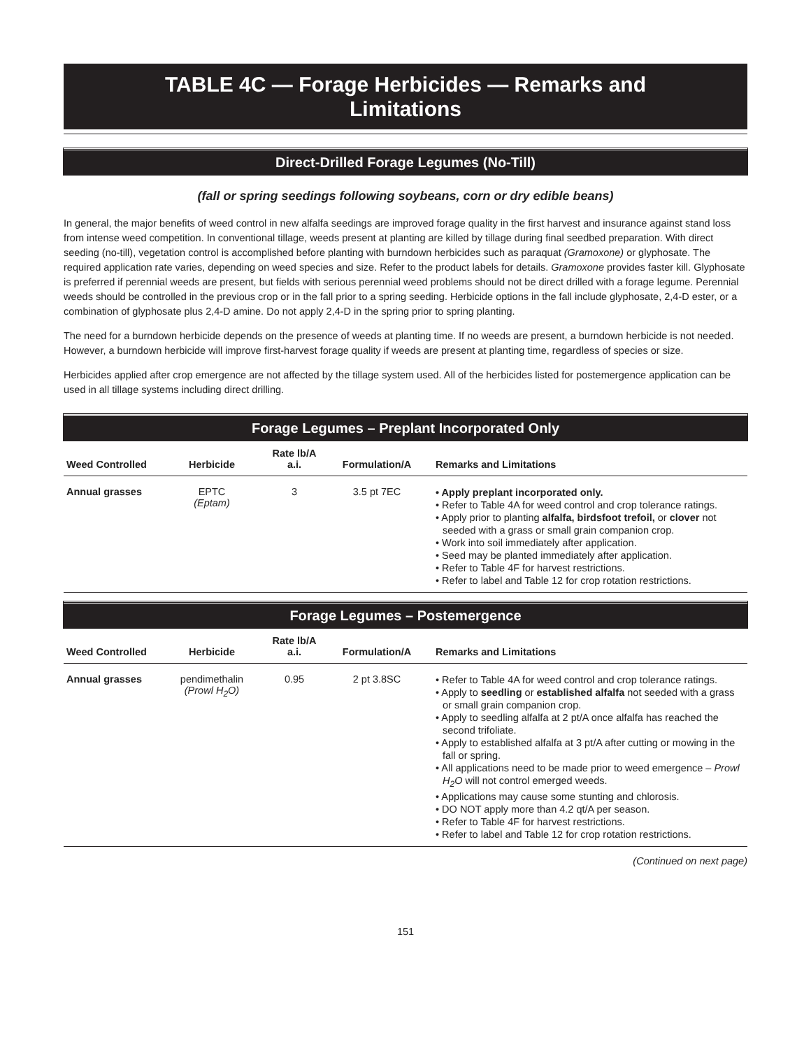TABLE 4C — Forage Herbicides — Remarks and Limitations
Direct-Drilled Forage Legumes (No-Till)
(fall or spring seedings following soybeans, corn or dry edible beans)
In general, the major benefits of weed control in new alfalfa seedings are improved forage quality in the first harvest and insurance against stand loss from intense weed competition. In conventional tillage, weeds present at planting are killed by tillage during final seedbed preparation. With direct seeding (no-till), vegetation control is accomplished before planting with burndown herbicides such as paraquat (Gramoxone) or glyphosate. The required application rate varies, depending on weed species and size. Refer to the product labels for details. Gramoxone provides faster kill. Glyphosate is preferred if perennial weeds are present, but fields with serious perennial weed problems should not be direct drilled with a forage legume. Perennial weeds should be controlled in the previous crop or in the fall prior to a spring seeding. Herbicide options in the fall include glyphosate, 2,4-D ester, or a combination of glyphosate plus 2,4-D amine. Do not apply 2,4-D in the spring prior to spring planting.
The need for a burndown herbicide depends on the presence of weeds at planting time. If no weeds are present, a burndown herbicide is not needed. However, a burndown herbicide will improve first-harvest forage quality if weeds are present at planting time, regardless of species or size.
Herbicides applied after crop emergence are not affected by the tillage system used. All of the herbicides listed for postemergence application can be used in all tillage systems including direct drilling.
Forage Legumes – Preplant Incorporated Only
| Weed Controlled | Herbicide | Rate lb/A a.i. | Formulation/A | Remarks and Limitations |
| --- | --- | --- | --- | --- |
| Annual grasses | EPTC (Eptam) | 3 | 3.5 pt 7EC | • Apply preplant incorporated only. • Refer to Table 4A for weed control and crop tolerance ratings. • Apply prior to planting alfalfa, birdsfoot trefoil, or clover not seeded with a grass or small grain companion crop. • Work into soil immediately after application. • Seed may be planted immediately after application. • Refer to Table 4F for harvest restrictions. • Refer to label and Table 12 for crop rotation restrictions. |
Forage Legumes – Postemergence
| Weed Controlled | Herbicide | Rate lb/A a.i. | Formulation/A | Remarks and Limitations |
| --- | --- | --- | --- | --- |
| Annual grasses | pendimethalin (Prowl H<sub>2</sub>O) | 0.95 | 2 pt 3.8SC | • Refer to Table 4A for weed control and crop tolerance ratings. • Apply to seedling or established alfalfa not seeded with a grass or small grain companion crop. • Apply to seedling alfalfa at 2 pt/A once alfalfa has reached the second trifoliate. • Apply to established alfalfa at 3 pt/A after cutting or mowing in the fall or spring. • All applications need to be made prior to weed emergence – Prowl H<sub>2</sub>O will not control emerged weeds. • Applications may cause some stunting and chlorosis. • DO NOT apply more than 4.2 qt/A per season. • Refer to Table 4F for harvest restrictions. • Refer to label and Table 12 for crop rotation restrictions. |
(Continued on next page)
151